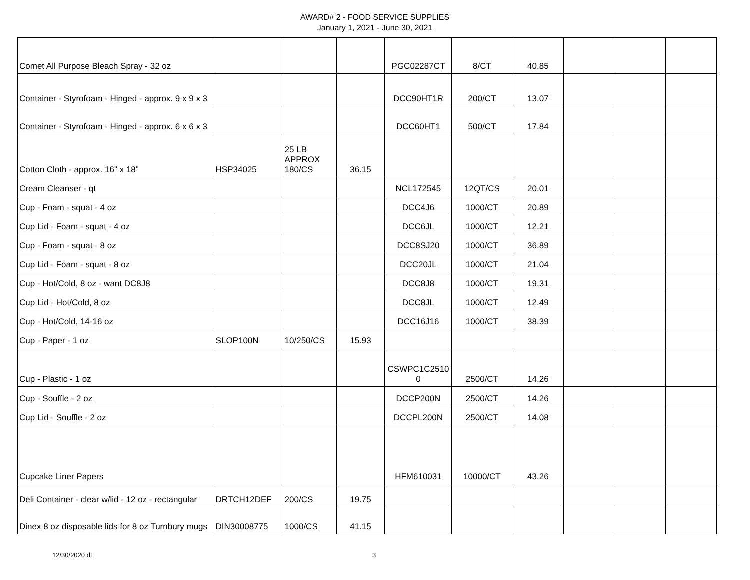AWARD# 2 - FOOD SERVICE SUPPLIES
January 1, 2021 - June 30, 2021
| Comet All Purpose Bleach Spray - 32 oz | | | | PGC02287CT | 8/CT | 40.85 | | | |
| Container - Styrofoam - Hinged - approx. 9 x 9 x 3 | | | | DCC90HT1R | 200/CT | 13.07 | | | |
| Container - Styrofoam - Hinged - approx. 6 x 6 x 3 | | | | DCC60HT1 | 500/CT | 17.84 | | | |
| Cotton Cloth - approx. 16" x 18" | HSP34025 | 25 LB APPROX 180/CS | 36.15 | | | | | | |
| Cream Cleanser - qt | | | | NCL172545 | 12QT/CS | 20.01 | | | |
| Cup - Foam - squat - 4 oz | | | | DCC4J6 | 1000/CT | 20.89 | | | |
| Cup Lid - Foam - squat - 4 oz | | | | DCC6JL | 1000/CT | 12.21 | | | |
| Cup - Foam - squat - 8 oz | | | | DCC8SJ20 | 1000/CT | 36.89 | | | |
| Cup Lid - Foam - squat - 8 oz | | | | DCC20JL | 1000/CT | 21.04 | | | |
| Cup - Hot/Cold, 8 oz - want DC8J8 | | | | DCC8J8 | 1000/CT | 19.31 | | | |
| Cup Lid - Hot/Cold, 8 oz | | | | DCC8JL | 1000/CT | 12.49 | | | |
| Cup - Hot/Cold, 14-16 oz | | | | DCC16J16 | 1000/CT | 38.39 | | | |
| Cup - Paper - 1 oz | SLOP100N | 10/250/CS | 15.93 | | | | | | |
| Cup - Plastic - 1 oz | | | | CSWPC1C2510 0 | 2500/CT | 14.26 | | | |
| Cup - Souffle - 2 oz | | | | DCCP200N | 2500/CT | 14.26 | | | |
| Cup Lid - Souffle - 2 oz | | | | DCCPL200N | 2500/CT | 14.08 | | | |
| Cupcake Liner Papers | | | | HFM610031 | 10000/CT | 43.26 | | | |
| Deli Container - clear w/lid - 12 oz - rectangular | DRTCH12DEF | 200/CS | 19.75 | | | | | | |
| Dinex 8 oz disposable lids for 8 oz Turnbury mugs | DIN30008775 | 1000/CS | 41.15 | | | | | | |
12/30/2020 dt 3